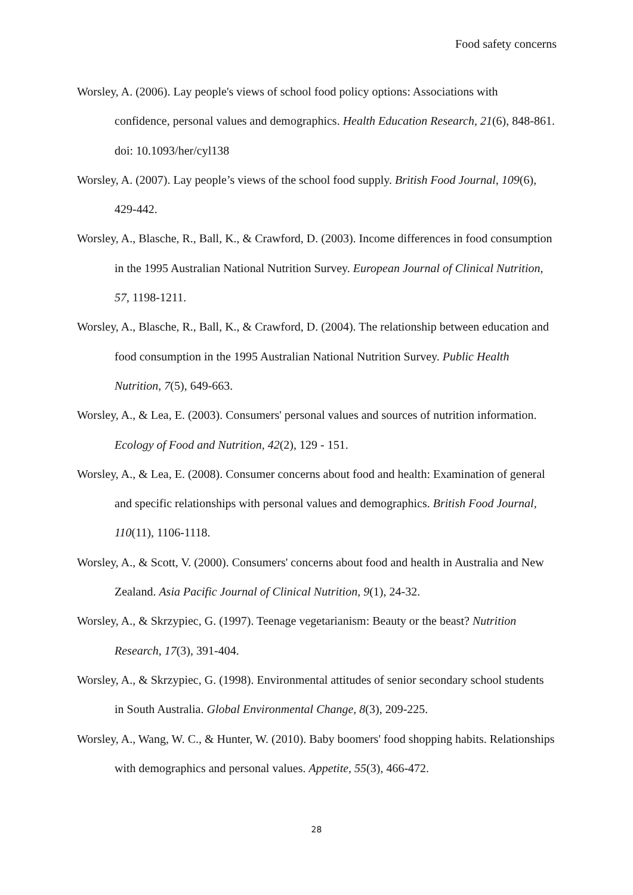Food safety concerns
Worsley, A. (2006). Lay people's views of school food policy options: Associations with confidence, personal values and demographics. Health Education Research, 21(6), 848-861. doi: 10.1093/her/cyl138
Worsley, A. (2007). Lay people’s views of the school food supply. British Food Journal, 109(6), 429-442.
Worsley, A., Blasche, R., Ball, K., & Crawford, D. (2003). Income differences in food consumption in the 1995 Australian National Nutrition Survey. European Journal of Clinical Nutrition, 57, 1198-1211.
Worsley, A., Blasche, R., Ball, K., & Crawford, D. (2004). The relationship between education and food consumption in the 1995 Australian National Nutrition Survey. Public Health Nutrition, 7(5), 649-663.
Worsley, A., & Lea, E. (2003). Consumers' personal values and sources of nutrition information. Ecology of Food and Nutrition, 42(2), 129 - 151.
Worsley, A., & Lea, E. (2008). Consumer concerns about food and health: Examination of general and specific relationships with personal values and demographics. British Food Journal, 110(11), 1106-1118.
Worsley, A., & Scott, V. (2000). Consumers' concerns about food and health in Australia and New Zealand. Asia Pacific Journal of Clinical Nutrition, 9(1), 24-32.
Worsley, A., & Skrzypiec, G. (1997). Teenage vegetarianism: Beauty or the beast? Nutrition Research, 17(3), 391-404.
Worsley, A., & Skrzypiec, G. (1998). Environmental attitudes of senior secondary school students in South Australia. Global Environmental Change, 8(3), 209-225.
Worsley, A., Wang, W. C., & Hunter, W. (2010). Baby boomers' food shopping habits. Relationships with demographics and personal values. Appetite, 55(3), 466-472.
28